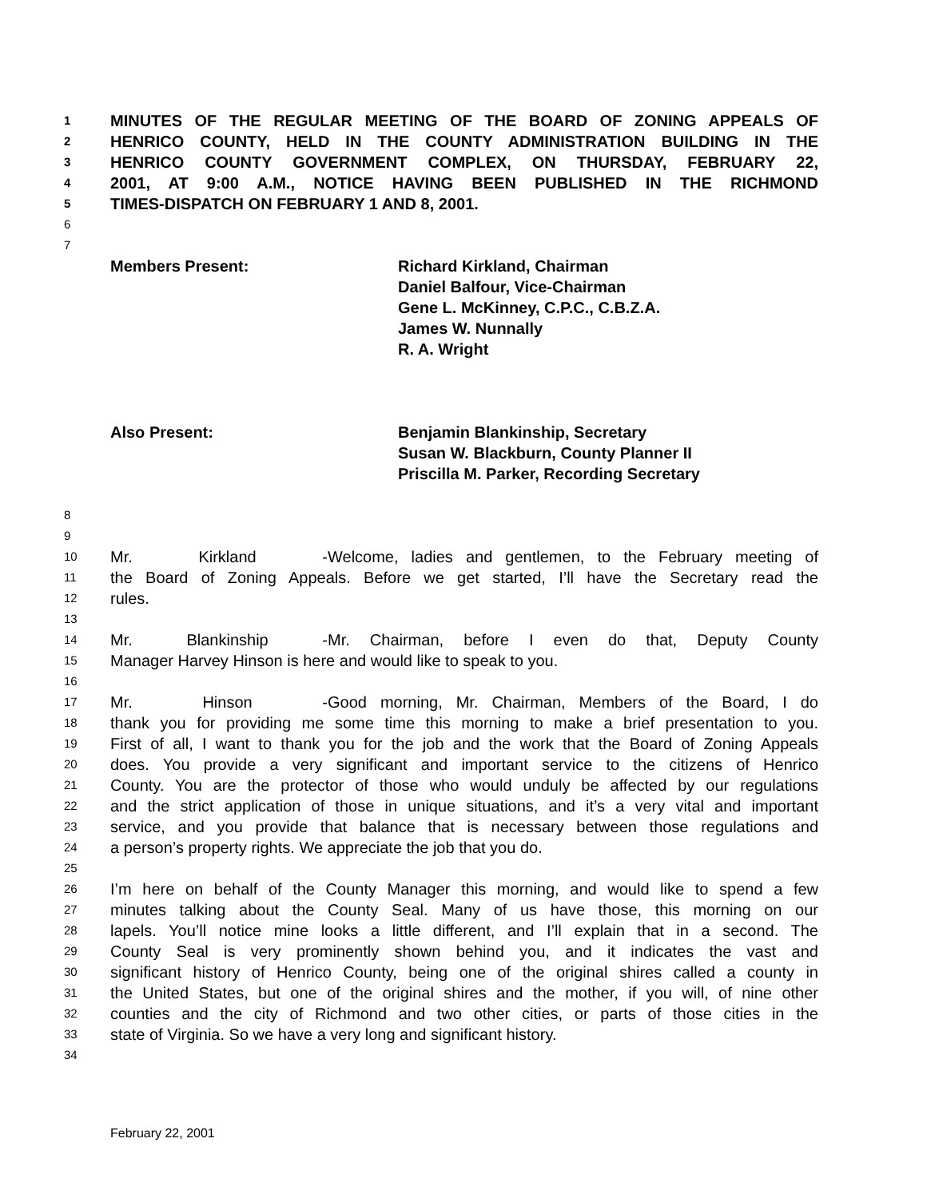1 MINUTES OF THE REGULAR MEETING OF THE BOARD OF ZONING APPEALS OF
2 HENRICO COUNTY, HELD IN THE COUNTY ADMINISTRATION BUILDING IN THE
3 HENRICO COUNTY GOVERNMENT COMPLEX, ON THURSDAY, FEBRUARY 22,
4 2001, AT 9:00 A.M., NOTICE HAVING BEEN PUBLISHED IN THE RICHMOND
5 TIMES-DISPATCH ON FEBRUARY 1 AND 8, 2001.
6
7
Members Present: Richard Kirkland, Chairman
Daniel Balfour, Vice-Chairman
Gene L. McKinney, C.P.C., C.B.Z.A.
James W. Nunnally
R. A. Wright
Also Present: Benjamin Blankinship, Secretary
Susan W. Blackburn, County Planner II
Priscilla M. Parker, Recording Secretary
8
9
10 Mr. Kirkland - Welcome, ladies and gentlemen, to the February meeting of
11 the Board of Zoning Appeals. Before we get started, I’ll have the Secretary read the
12 rules.
13
14 Mr. Blankinship - Mr. Chairman, before I even do that, Deputy County
15 Manager Harvey Hinson is here and would like to speak to you.
16
17 Mr. Hinson - Good morning, Mr. Chairman, Members of the Board, I do
18 thank you for providing me some time this morning to make a brief presentation to you.
19 First of all, I want to thank you for the job and the work that the Board of Zoning Appeals
20 does. You provide a very significant and important service to the citizens of Henrico
21 County. You are the protector of those who would unduly be affected by our regulations
22 and the strict application of those in unique situations, and it’s a very vital and important
23 service, and you provide that balance that is necessary between those regulations and
24 a person’s property rights. We appreciate the job that you do.
25
26 I’m here on behalf of the County Manager this morning, and would like to spend a few
27 minutes talking about the County Seal. Many of us have those, this morning on our
28 lapels. You’ll notice mine looks a little different, and I’ll explain that in a second. The
29 County Seal is very prominently shown behind you, and it indicates the vast and
30 significant history of Henrico County, being one of the original shires called a county in
31 the United States, but one of the original shires and the mother, if you will, of nine other
32 counties and the city of Richmond and two other cities, or parts of those cities in the
33 state of Virginia. So we have a very long and significant history.
34
February 22, 2001